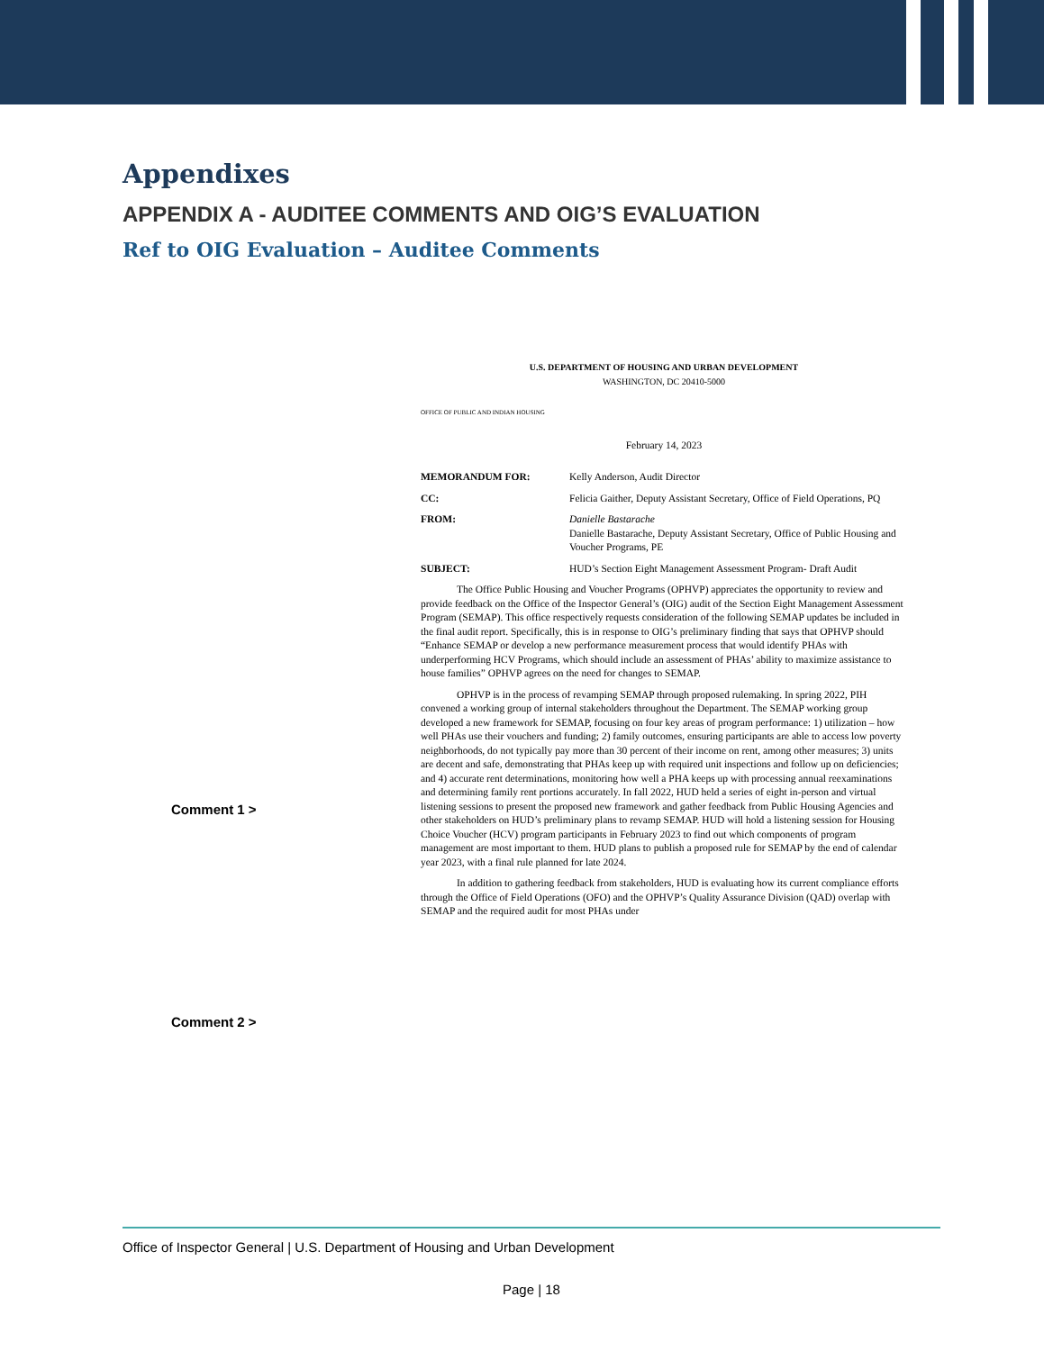Appendixes
APPENDIX A - AUDITEE COMMENTS AND OIG’S EVALUATION
Ref to OIG Evaluation – Auditee Comments
Comment 1 >
Comment 2 >
U.S. DEPARTMENT OF HOUSING AND URBAN DEVELOPMENT
WASHINGTON, DC 20410-5000
OFFICE OF PUBLIC AND INDIAN HOUSING
February 14, 2023
MEMORANDUM FOR: Kelly Anderson, Audit Director
CC: Felicia Gaither, Deputy Assistant Secretary, Office of Field Operations, PQ
FROM: Danielle Bastarache
Danielle Bastarache, Deputy Assistant Secretary, Office of Public Housing and Voucher Programs, PE
SUBJECT: HUD’s Section Eight Management Assessment Program- Draft Audit
The Office Public Housing and Voucher Programs (OPHVP) appreciates the opportunity to review and provide feedback on the Office of the Inspector General’s (OIG) audit of the Section Eight Management Assessment Program (SEMAP). This office respectively requests consideration of the following SEMAP updates be included in the final audit report. Specifically, this is in response to OIG’s preliminary finding that says that OPHVP should “Enhance SEMAP or develop a new performance measurement process that would identify PHAs with underperforming HCV Programs, which should include an assessment of PHAs’ ability to maximize assistance to house families” OPHVP agrees on the need for changes to SEMAP.
OPHVP is in the process of revamping SEMAP through proposed rulemaking. In spring 2022, PIH convened a working group of internal stakeholders throughout the Department. The SEMAP working group developed a new framework for SEMAP, focusing on four key areas of program performance: 1) utilization – how well PHAs use their vouchers and funding; 2) family outcomes, ensuring participants are able to access low poverty neighborhoods, do not typically pay more than 30 percent of their income on rent, among other measures; 3) units are decent and safe, demonstrating that PHAs keep up with required unit inspections and follow up on deficiencies; and 4) accurate rent determinations, monitoring how well a PHA keeps up with processing annual reexaminations and determining family rent portions accurately. In fall 2022, HUD held a series of eight in-person and virtual listening sessions to present the proposed new framework and gather feedback from Public Housing Agencies and other stakeholders on HUD’s preliminary plans to revamp SEMAP. HUD will hold a listening session for Housing Choice Voucher (HCV) program participants in February 2023 to find out which components of program management are most important to them. HUD plans to publish a proposed rule for SEMAP by the end of calendar year 2023, with a final rule planned for late 2024.
In addition to gathering feedback from stakeholders, HUD is evaluating how its current compliance efforts through the Office of Field Operations (OFO) and the OPHVP’s Quality Assurance Division (QAD) overlap with SEMAP and the required audit for most PHAs under
Office of Inspector General | U.S. Department of Housing and Urban Development
Page | 18